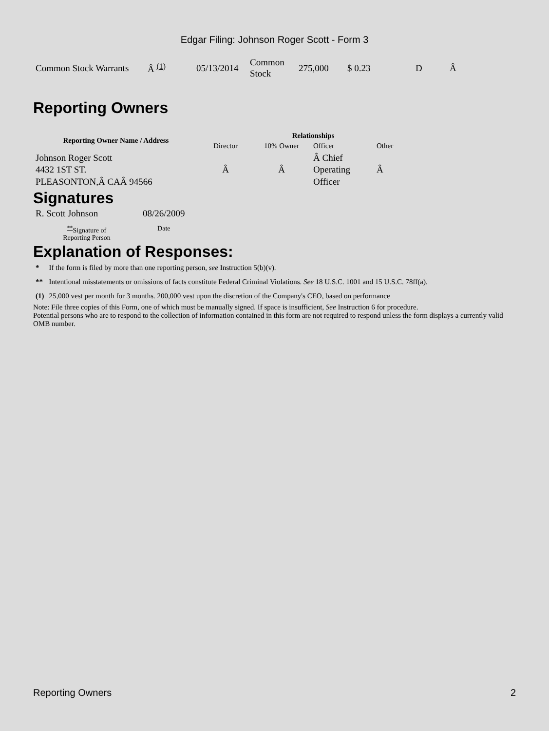Edgar Filing: Johnson Roger Scott - Form 3
| Common Stock Warrants | Â <sup>(1)</sup> | 05/13/2014 | Common Stock | 275,000 | $ 0.23 | D | Â |
Reporting Owners
| Reporting Owner Name / Address | Relationships | | | |
| --- | --- | --- | --- | --- |
| | Director | 10% Owner | Officer | Other |
| Johnson Roger Scott 4432 1ST ST. PLEASONTON,Â CAÂ 94566 | Â | Â | Â Chief Operating Officer | Â |
Signatures
| R. Scott Johnson | 08/26/2009 |
| <sup>**</sup> Signature of Reporting Person | Date |
Explanation of Responses:
| * | If the form is filed by more than one reporting person, see Instruction 5(b)(v). |
| ** | Intentional misstatements or omissions of facts constitute Federal Criminal Violations. See 18 U.S.C. 1001 and 15 U.S.C. 78ff(a). |
| (1) | 25,000 vest per month for 3 months. 200,000 vest upon the discretion of the Company's CEO, based on performance |
Note: File three copies of this Form, one of which must be manually signed. If space is insufficient, See Instruction 6 for procedure.
Potential persons who are to respond to the collection of information contained in this form are not required to respond unless the form displays a currently valid OMB number.
Reporting Owners 2